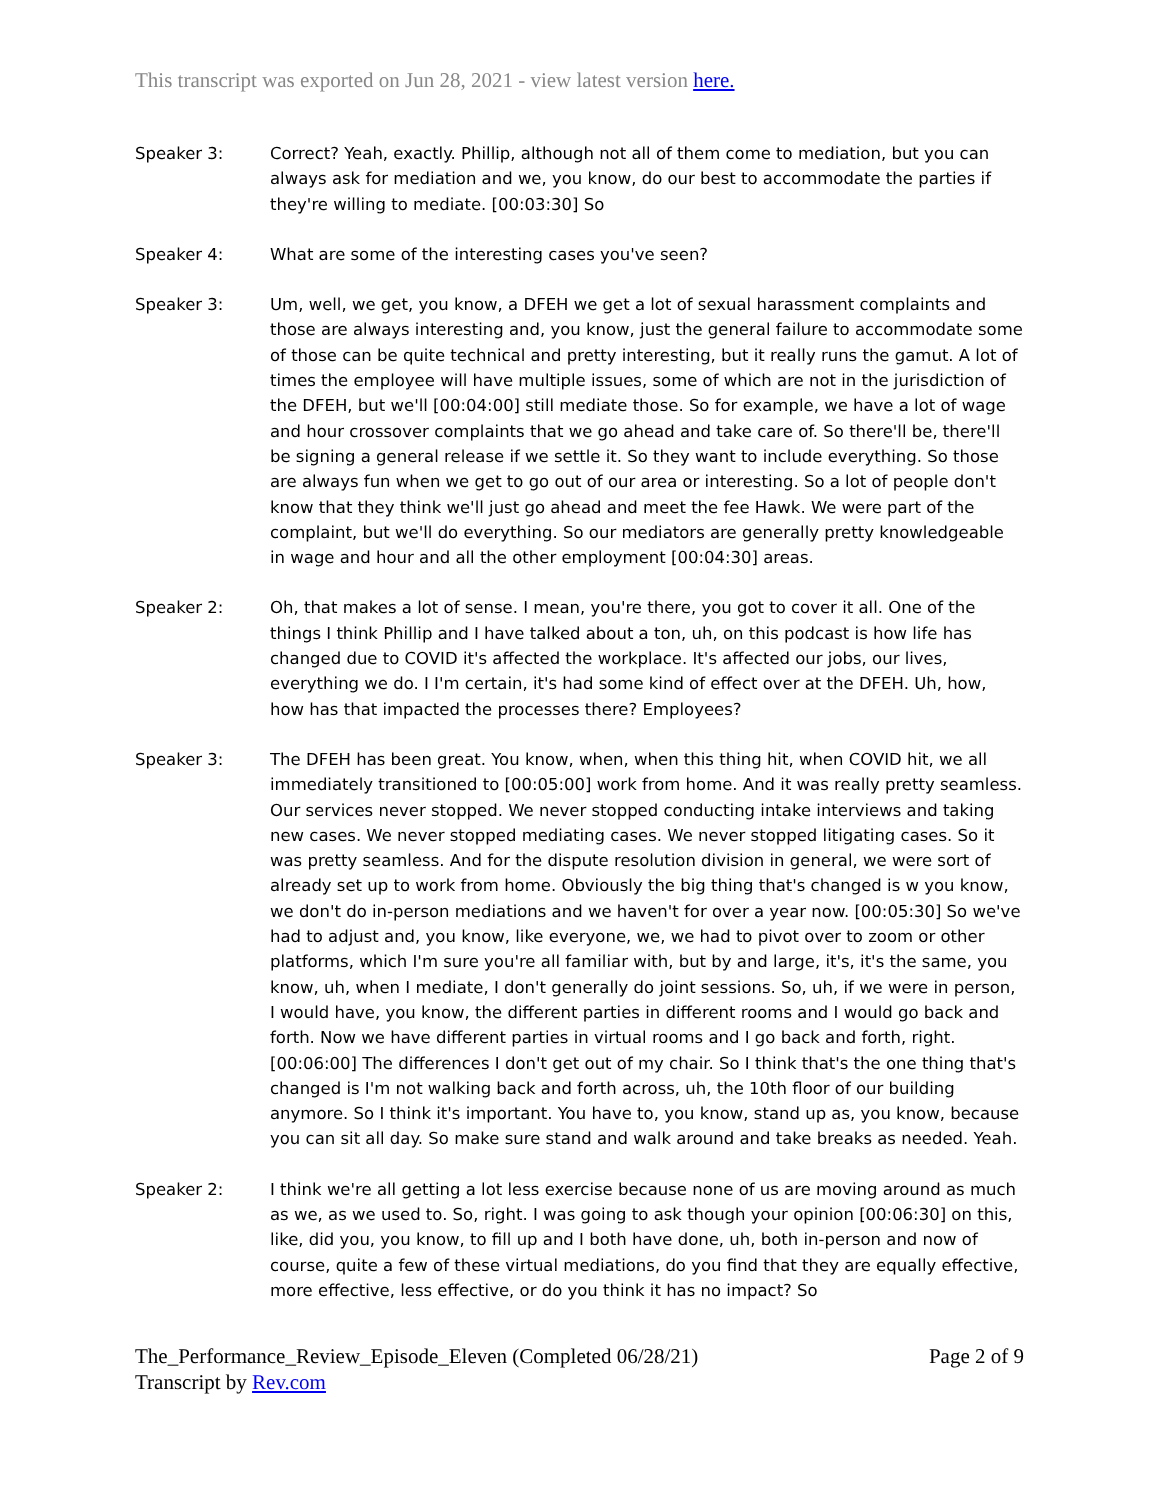This transcript was exported on Jun 28, 2021 - view latest version here.
Speaker 3: Correct? Yeah, exactly. Phillip, although not all of them come to mediation, but you can always ask for mediation and we, you know, do our best to accommodate the parties if they're willing to mediate. [00:03:30] So
Speaker 4: What are some of the interesting cases you've seen?
Speaker 3: Um, well, we get, you know, a DFEH we get a lot of sexual harassment complaints and those are always interesting and, you know, just the general failure to accommodate some of those can be quite technical and pretty interesting, but it really runs the gamut. A lot of times the employee will have multiple issues, some of which are not in the jurisdiction of the DFEH, but we'll [00:04:00] still mediate those. So for example, we have a lot of wage and hour crossover complaints that we go ahead and take care of. So there'll be, there'll be signing a general release if we settle it. So they want to include everything. So those are always fun when we get to go out of our area or interesting. So a lot of people don't know that they think we'll just go ahead and meet the fee Hawk. We were part of the complaint, but we'll do everything. So our mediators are generally pretty knowledgeable in wage and hour and all the other employment [00:04:30] areas.
Speaker 2: Oh, that makes a lot of sense. I mean, you're there, you got to cover it all. One of the things I think Phillip and I have talked about a ton, uh, on this podcast is how life has changed due to COVID it's affected the workplace. It's affected our jobs, our lives, everything we do. I I'm certain, it's had some kind of effect over at the DFEH. Uh, how, how has that impacted the processes there? Employees?
Speaker 3: The DFEH has been great. You know, when, when this thing hit, when COVID hit, we all immediately transitioned to [00:05:00] work from home. And it was really pretty seamless. Our services never stopped. We never stopped conducting intake interviews and taking new cases. We never stopped mediating cases. We never stopped litigating cases. So it was pretty seamless. And for the dispute resolution division in general, we were sort of already set up to work from home. Obviously the big thing that's changed is w you know, we don't do in-person mediations and we haven't for over a year now. [00:05:30] So we've had to adjust and, you know, like everyone, we, we had to pivot over to zoom or other platforms, which I'm sure you're all familiar with, but by and large, it's, it's the same, you know, uh, when I mediate, I don't generally do joint sessions. So, uh, if we were in person, I would have, you know, the different parties in different rooms and I would go back and forth. Now we have different parties in virtual rooms and I go back and forth, right. [00:06:00] The differences I don't get out of my chair. So I think that's the one thing that's changed is I'm not walking back and forth across, uh, the 10th floor of our building anymore. So I think it's important. You have to, you know, stand up as, you know, because you can sit all day. So make sure stand and walk around and take breaks as needed. Yeah.
Speaker 2: I think we're all getting a lot less exercise because none of us are moving around as much as we, as we used to. So, right. I was going to ask though your opinion [00:06:30] on this, like, did you, you know, to fill up and I both have done, uh, both in-person and now of course, quite a few of these virtual mediations, do you find that they are equally effective, more effective, less effective, or do you think it has no impact? So
The_Performance_Review_Episode_Eleven (Completed 06/28/21)
Transcript by Rev.com
Page 2 of 9